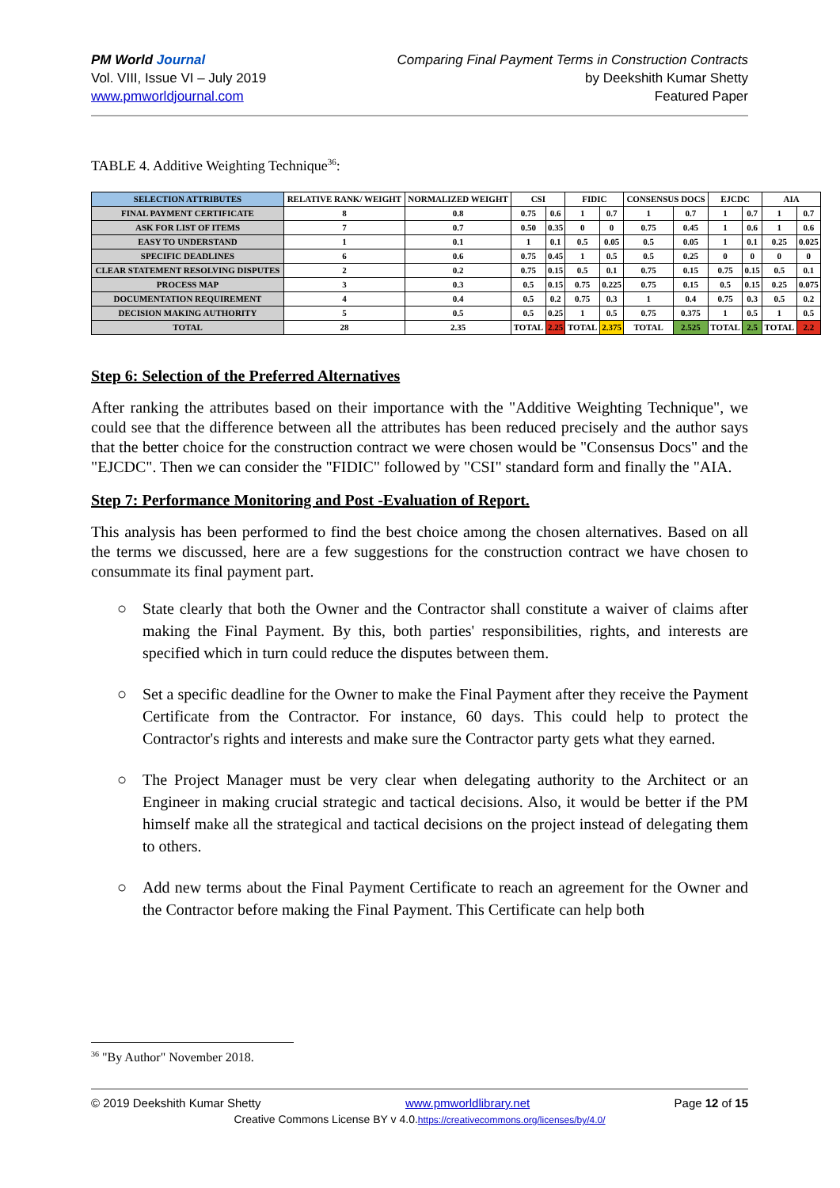PM World Journal
Vol. VIII, Issue VI – July 2019
www.pmworldjournal.com
Comparing Final Payment Terms in Construction Contracts
by Deekshith Kumar Shetty
Featured Paper
TABLE 4. Additive Weighting Technique<sup>36</sup>:
| SELECTION ATTRIBUTES | RELATIVE RANK/ WEIGHT | NORMALIZED WEIGHT | CSI | | FIDIC | | CONSENSUS DOCS | | EJCDC | | AIA | |
| --- | --- | --- | --- | --- | --- | --- | --- | --- | --- | --- | --- | --- |
| FINAL PAYMENT CERTIFICATE | 8 | 0.8 | 0.75 | 0.6 | 1 | 0.7 | 1 | 0.7 | 1 | 0.7 | 1 | 0.7 |
| ASK FOR LIST OF ITEMS | 7 | 0.7 | 0.50 | 0.35 | 0 | 0 | 0.75 | 0.45 | 1 | 0.6 | 1 | 0.6 |
| EASY TO UNDERSTAND | 1 | 0.1 | 1 | 0.1 | 0.5 | 0.05 | 0.5 | 0.05 | 1 | 0.1 | 0.25 | 0.025 |
| SPECIFIC DEADLINES | 6 | 0.6 | 0.75 | 0.45 | 1 | 0.5 | 0.5 | 0.25 | 0 | 0 | 0 | 0 |
| CLEAR STATEMENT RESOLVING DISPUTES | 2 | 0.2 | 0.75 | 0.15 | 0.5 | 0.1 | 0.75 | 0.15 | 0.75 | 0.15 | 0.5 | 0.1 |
| PROCESS MAP | 3 | 0.3 | 0.5 | 0.15 | 0.75 | 0.225 | 0.75 | 0.15 | 0.5 | 0.15 | 0.25 | 0.075 |
| DOCUMENTATION REQUIREMENT | 4 | 0.4 | 0.5 | 0.2 | 0.75 | 0.3 | 1 | 0.4 | 0.75 | 0.3 | 0.5 | 0.2 |
| DECISION MAKING AUTHORITY | 5 | 0.5 | 0.5 | 0.25 | 1 | 0.5 | 0.75 | 0.375 | 1 | 0.5 | 1 | 0.5 |
| TOTAL | 28 | 2.35 | TOTAL | 2.25 | TOTAL | 2.375 | TOTAL | 2.525 | TOTAL | 2.5 | TOTAL | 2.2 |
Step 6: Selection of the Preferred Alternatives
After ranking the attributes based on their importance with the "Additive Weighting Technique", we could see that the difference between all the attributes has been reduced precisely and the author says that the better choice for the construction contract we were chosen would be "Consensus Docs" and the "EJCDC". Then we can consider the "FIDIC" followed by "CSI" standard form and finally the "AIA.
Step 7: Performance Monitoring and Post -Evaluation of Report.
This analysis has been performed to find the best choice among the chosen alternatives. Based on all the terms we discussed, here are a few suggestions for the construction contract we have chosen to consummate its final payment part.
○ State clearly that both the Owner and the Contractor shall constitute a waiver of claims after making the Final Payment. By this, both parties' responsibilities, rights, and interests are specified which in turn could reduce the disputes between them.
○ Set a specific deadline for the Owner to make the Final Payment after they receive the Payment Certificate from the Contractor. For instance, 60 days. This could help to protect the Contractor's rights and interests and make sure the Contractor party gets what they earned.
○ The Project Manager must be very clear when delegating authority to the Architect or an Engineer in making crucial strategic and tactical decisions. Also, it would be better if the PM himself make all the strategical and tactical decisions on the project instead of delegating them to others.
○ Add new terms about the Final Payment Certificate to reach an agreement for the Owner and the Contractor before making the Final Payment. This Certificate can help both
<sup>36</sup> "By Author" November 2018.
© 2019 Deekshith Kumar Shetty www.pmworldlibrary.net Page 12 of 15
Creative Commons License BY v 4.0.https://creativecommons.org/licenses/by/4.0/